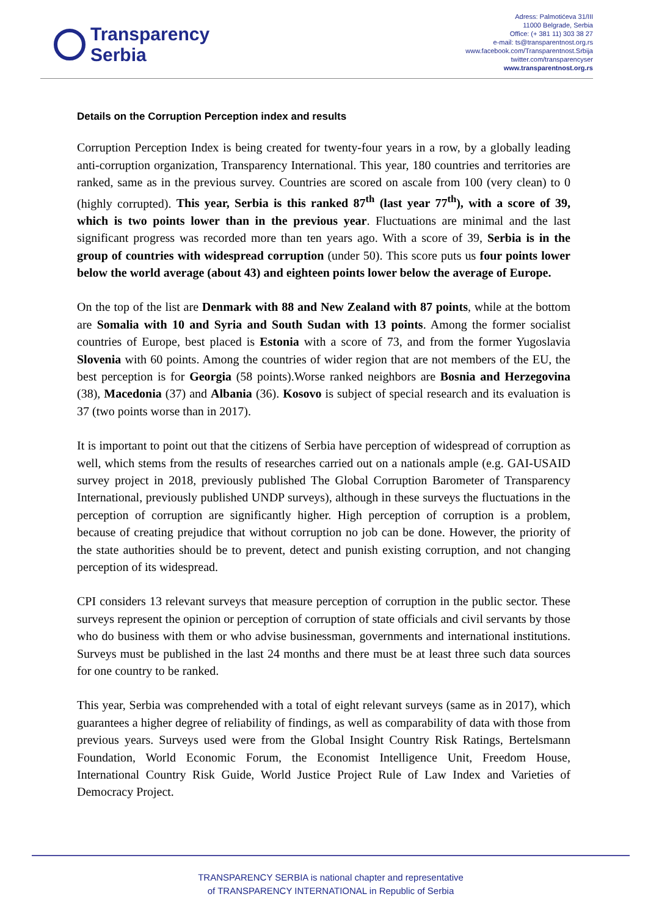Transparency
Serbia
Adress: Palmotićeva 31/III
11000 Belgrade, Serbia
Office: (+ 381 11) 303 38 27
e-mail: ts@transparentnost.org.rs
www.facebook.com/Transparentnost.Srbija
twitter.com/transparencyser
www.transparentnost.org.rs
Details on the Corruption Perception index and results
Corruption Perception Index is being created for twenty-four years in a row, by a globally leading anti-corruption organization, Transparency International. This year, 180 countries and territories are ranked, same as in the previous survey. Countries are scored on ascale from 100 (very clean) to 0 (highly corrupted). This year, Serbia is this ranked 87<sup>th</sup> (last year 77<sup>th</sup>), with a score of 39, which is two points lower than in the previous year. Fluctuations are minimal and the last significant progress was recorded more than ten years ago. With a score of 39, Serbia is in the group of countries with widespread corruption (under 50). This score puts us four points lower below the world average (about 43) and eighteen points lower below the average of Europe.
On the top of the list are Denmark with 88 and New Zealand with 87 points, while at the bottom are Somalia with 10 and Syria and South Sudan with 13 points. Among the former socialist countries of Europe, best placed is Estonia with a score of 73, and from the former Yugoslavia Slovenia with 60 points. Among the countries of wider region that are not members of the EU, the best perception is for Georgia (58 points).Worse ranked neighbors are Bosnia and Herzegovina (38), Macedonia (37) and Albania (36). Kosovo is subject of special research and its evaluation is 37 (two points worse than in 2017).
It is important to point out that the citizens of Serbia have perception of widespread of corruption as well, which stems from the results of researches carried out on a nationals ample (e.g. GAI-USAID survey project in 2018, previously published The Global Corruption Barometer of Transparency International, previously published UNDP surveys), although in these surveys the fluctuations in the perception of corruption are significantly higher. High perception of corruption is a problem, because of creating prejudice that without corruption no job can be done. However, the priority of the state authorities should be to prevent, detect and punish existing corruption, and not changing perception of its widespread.
CPI considers 13 relevant surveys that measure perception of corruption in the public sector. These surveys represent the opinion or perception of corruption of state officials and civil servants by those who do business with them or who advise businessman, governments and international institutions. Surveys must be published in the last 24 months and there must be at least three such data sources for one country to be ranked.
This year, Serbia was comprehended with a total of eight relevant surveys (same as in 2017), which guarantees a higher degree of reliability of findings, as well as comparability of data with those from previous years. Surveys used were from the Global Insight Country Risk Ratings, Bertelsmann Foundation, World Economic Forum, the Economist Intelligence Unit, Freedom House, International Country Risk Guide, World Justice Project Rule of Law Index and Varieties of Democracy Project.
TRANSPARENCY SERBIA is national chapter and representative
of TRANSPARENCY INTERNATIONAL in Republic of Serbia